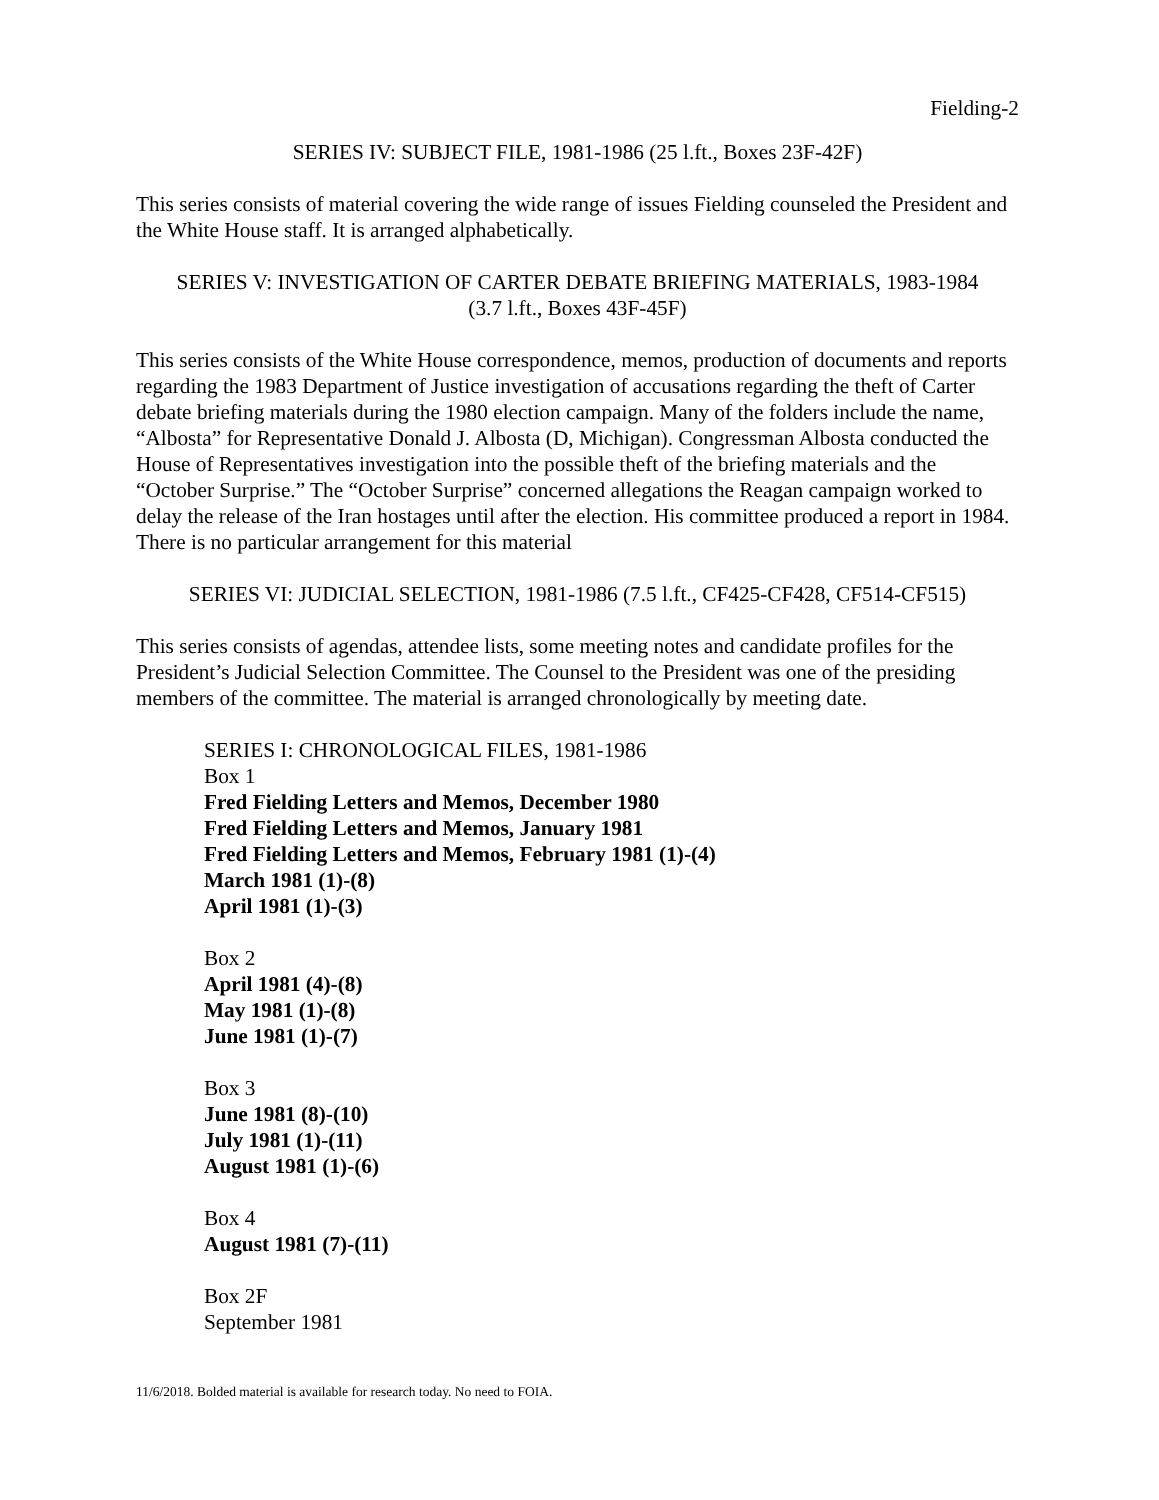Fielding-2
SERIES IV: SUBJECT FILE, 1981-1986 (25 l.ft., Boxes 23F-42F)
This series consists of material covering the wide range of issues Fielding counseled the President and the White House staff. It is arranged alphabetically.
SERIES V: INVESTIGATION OF CARTER DEBATE BRIEFING MATERIALS, 1983-1984
(3.7 l.ft., Boxes 43F-45F)
This series consists of the White House correspondence, memos, production of documents and reports regarding the 1983 Department of Justice investigation of accusations regarding the theft of Carter debate briefing materials during the 1980 election campaign. Many of the folders include the name, “Albosta” for Representative Donald J. Albosta (D, Michigan). Congressman Albosta conducted the House of Representatives investigation into the possible theft of the briefing materials and the “October Surprise.” The “October Surprise” concerned allegations the Reagan campaign worked to delay the release of the Iran hostages until after the election. His committee produced a report in 1984. There is no particular arrangement for this material
SERIES VI: JUDICIAL SELECTION, 1981-1986 (7.5 l.ft., CF425-CF428, CF514-CF515)
This series consists of agendas, attendee lists, some meeting notes and candidate profiles for the President’s Judicial Selection Committee. The Counsel to the President was one of the presiding members of the committee. The material is arranged chronologically by meeting date.
SERIES I: CHRONOLOGICAL FILES, 1981-1986
Box 1
Fred Fielding Letters and Memos, December 1980
Fred Fielding Letters and Memos, January 1981
Fred Fielding Letters and Memos, February 1981 (1)-(4)
March 1981 (1)-(8)
April 1981 (1)-(3)
Box 2
April 1981 (4)-(8)
May 1981 (1)-(8)
June 1981 (1)-(7)
Box 3
June 1981 (8)-(10)
July 1981 (1)-(11)
August 1981 (1)-(6)
Box 4
August 1981 (7)-(11)
Box 2F
September 1981
11/6/2018. Bolded material is available for research today. No need to FOIA.